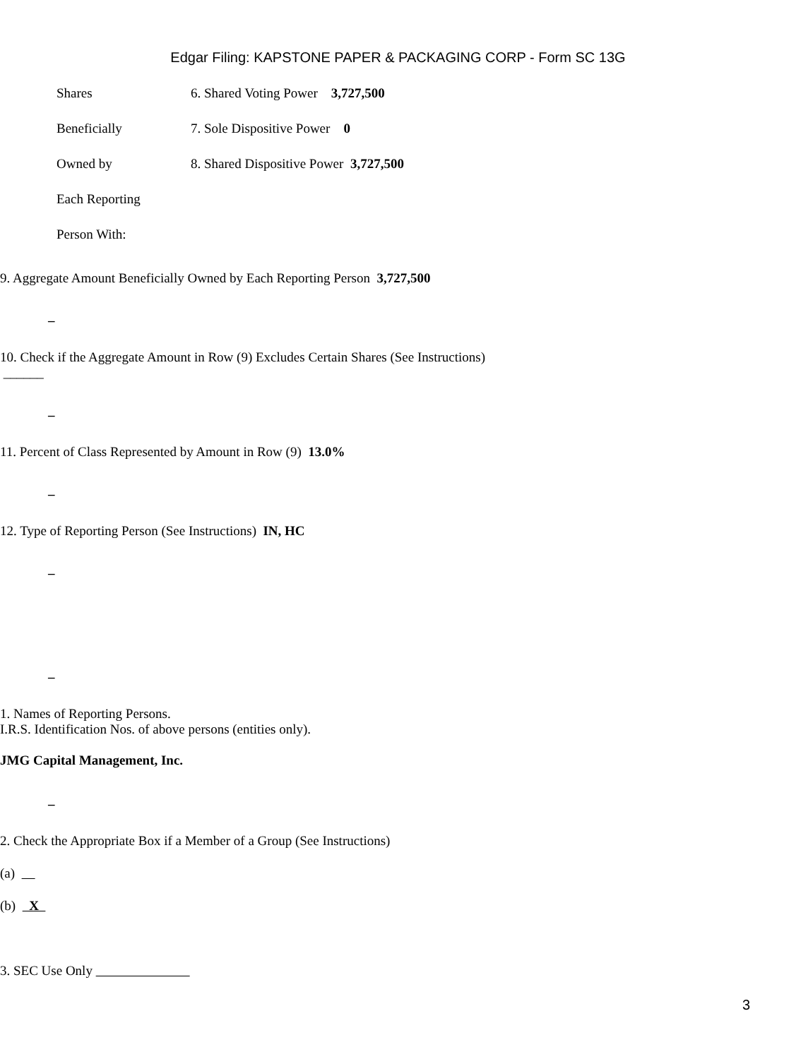Edgar Filing: KAPSTONE PAPER & PACKAGING CORP - Form SC 13G
Shares 6. Shared Voting Power 3,727,500
Beneficially 7. Sole Dispositive Power 0
Owned by 8. Shared Dispositive Power 3,727,500
Each Reporting
Person With:
9. Aggregate Amount Beneficially Owned by Each Reporting Person 3,727,500
–
10. Check if the Aggregate Amount in Row (9) Excludes Certain Shares (See Instructions) ______
–
11. Percent of Class Represented by Amount in Row (9) 13.0%
–
12. Type of Reporting Person (See Instructions) IN, HC
–
–
1. Names of Reporting Persons.
I.R.S. Identification Nos. of above persons (entities only).
JMG Capital Management, Inc.
–
2. Check the Appropriate Box if a Member of a Group (See Instructions)
(a)
(b) X
3. SEC Use Only
3